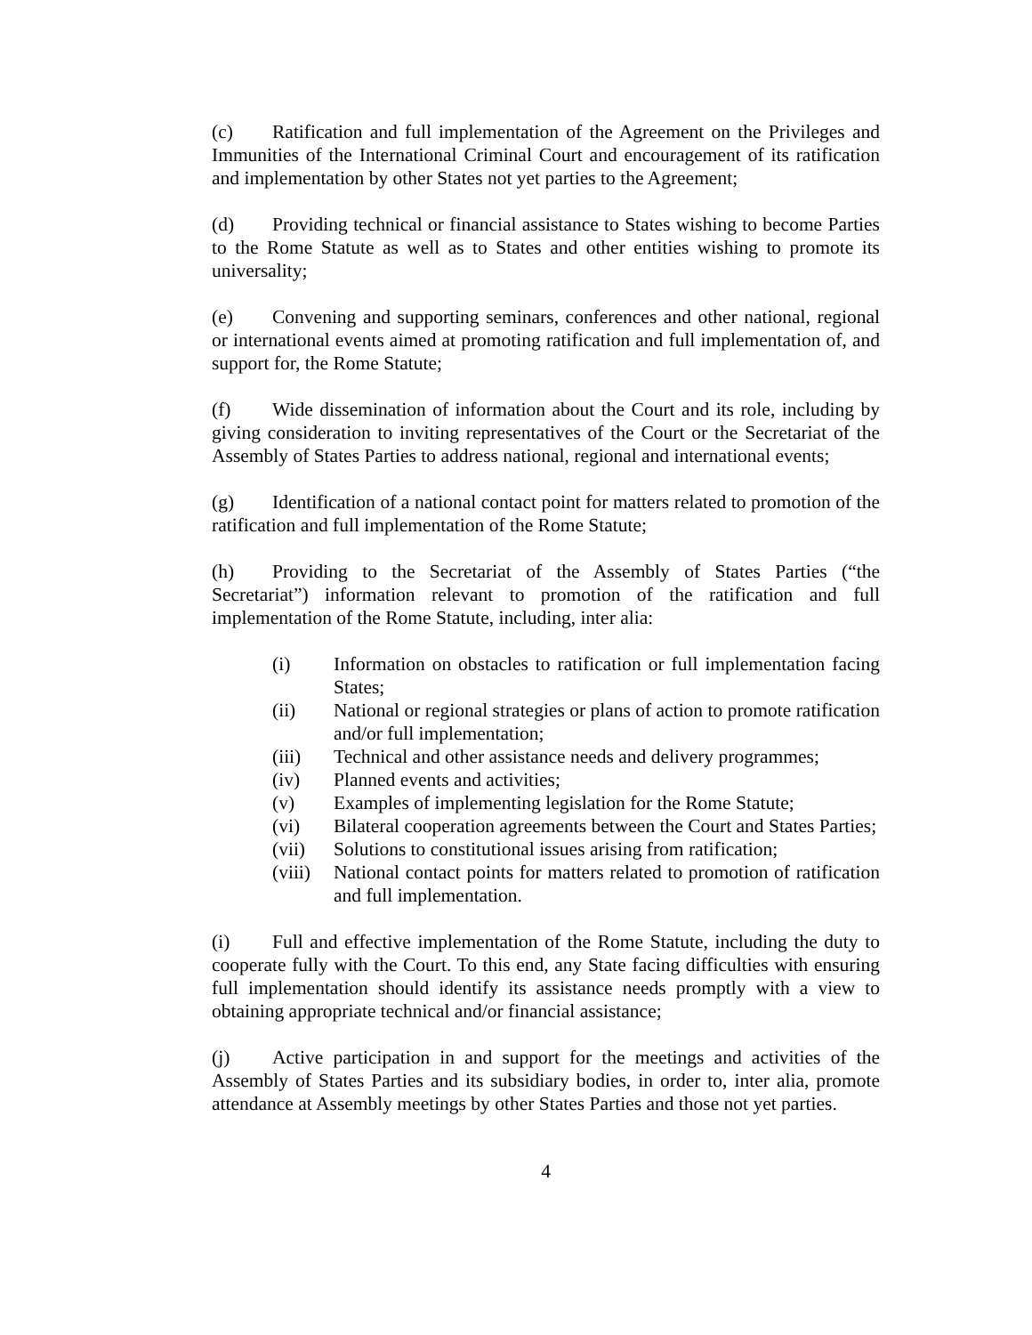(c) Ratification and full implementation of the Agreement on the Privileges and Immunities of the International Criminal Court and encouragement of its ratification and implementation by other States not yet parties to the Agreement;
(d) Providing technical or financial assistance to States wishing to become Parties to the Rome Statute as well as to States and other entities wishing to promote its universality;
(e) Convening and supporting seminars, conferences and other national, regional or international events aimed at promoting ratification and full implementation of, and support for, the Rome Statute;
(f) Wide dissemination of information about the Court and its role, including by giving consideration to inviting representatives of the Court or the Secretariat of the Assembly of States Parties to address national, regional and international events;
(g) Identification of a national contact point for matters related to promotion of the ratification and full implementation of the Rome Statute;
(h) Providing to the Secretariat of the Assembly of States Parties (“the Secretariat”) information relevant to promotion of the ratification and full implementation of the Rome Statute, including, inter alia:
(i) Information on obstacles to ratification or full implementation facing States;
(ii) National or regional strategies or plans of action to promote ratification and/or full implementation;
(iii) Technical and other assistance needs and delivery programmes;
(iv) Planned events and activities;
(v) Examples of implementing legislation for the Rome Statute;
(vi) Bilateral cooperation agreements between the Court and States Parties;
(vii) Solutions to constitutional issues arising from ratification;
(viii) National contact points for matters related to promotion of ratification and full implementation.
(i) Full and effective implementation of the Rome Statute, including the duty to cooperate fully with the Court. To this end, any State facing difficulties with ensuring full implementation should identify its assistance needs promptly with a view to obtaining appropriate technical and/or financial assistance;
(j) Active participation in and support for the meetings and activities of the Assembly of States Parties and its subsidiary bodies, in order to, inter alia, promote attendance at Assembly meetings by other States Parties and those not yet parties.
4